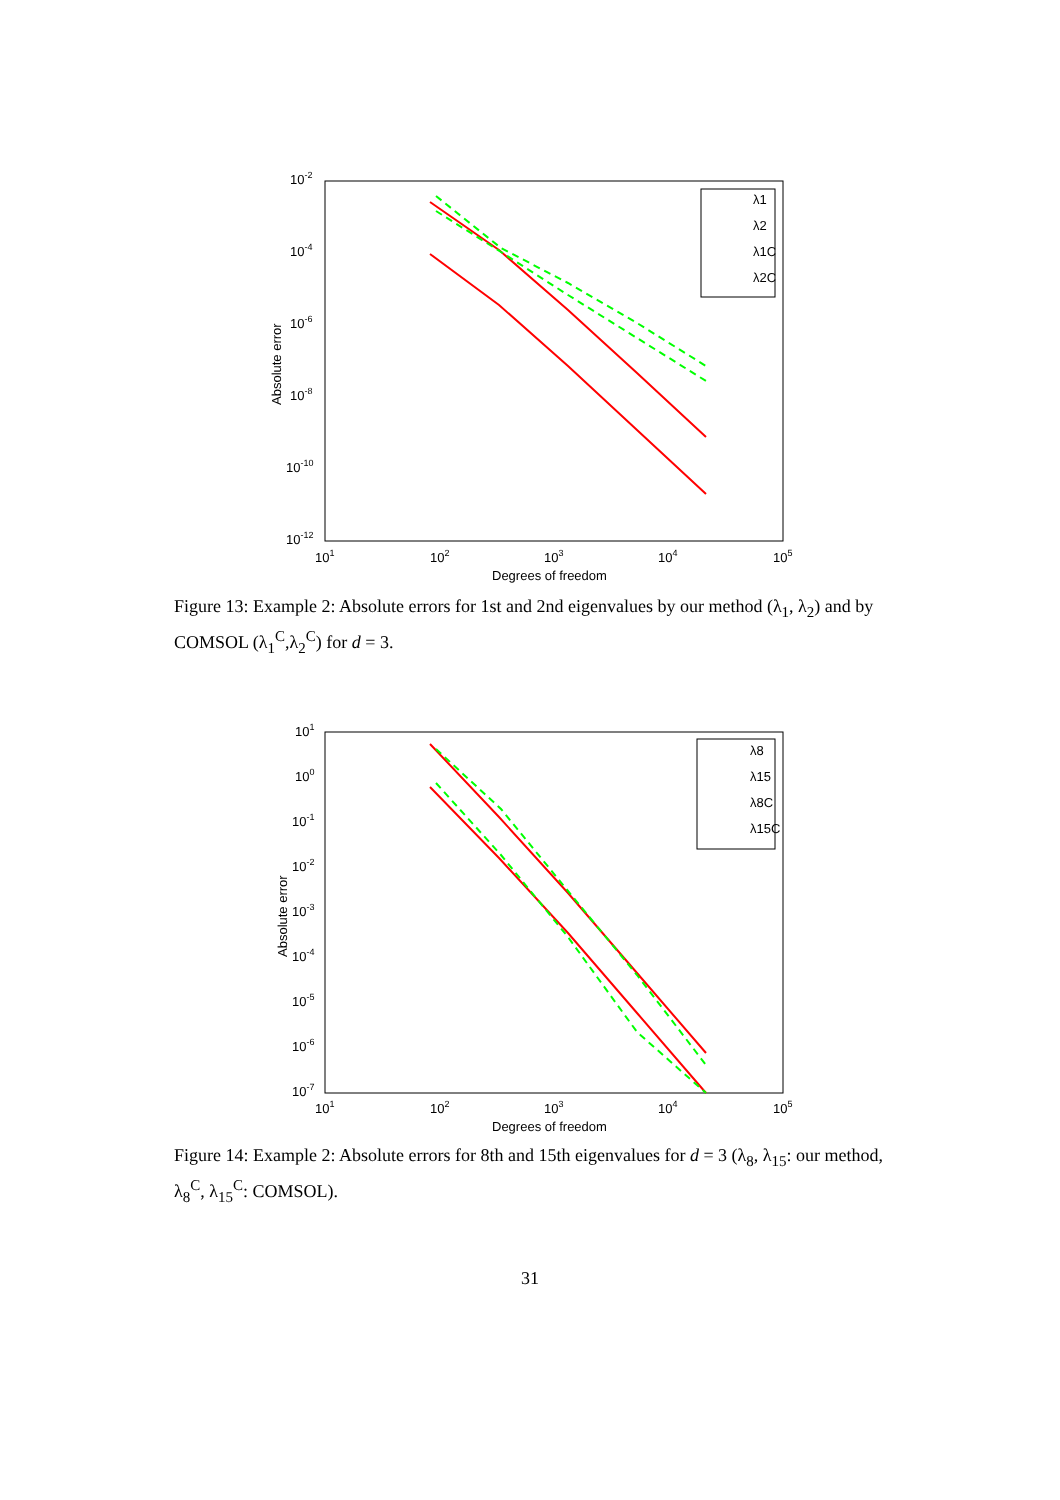10-2
10-4
10-6
10-8
10-10
10-12
101
102
103
104
105
Degrees of freedom
Absolute error
λ1
λ2
λ1C
λ2C
Figure 13: Example 2: Absolute errors for 1st and 2nd eigenvalues by our method (λ<sub>1</sub>, λ<sub>2</sub>) and by COMSOL (λ<sub>1</sub><sup>C</sup>,λ<sub>2</sub><sup>C</sup>) for d = 3.
101
100
10-1
10-2
10-3
10-4
10-5
10-6
10-7
101
102
103
104
105
Degrees of freedom
Absolute error
λ8
λ15
λ8C
λ15C
Figure 14: Example 2: Absolute errors for 8th and 15th eigenvalues for d = 3 (λ<sub>8</sub>, λ<sub>15</sub>: our method, λ<sub>8</sub><sup>C</sup>, λ<sub>15</sub><sup>C</sup>: COMSOL).
31